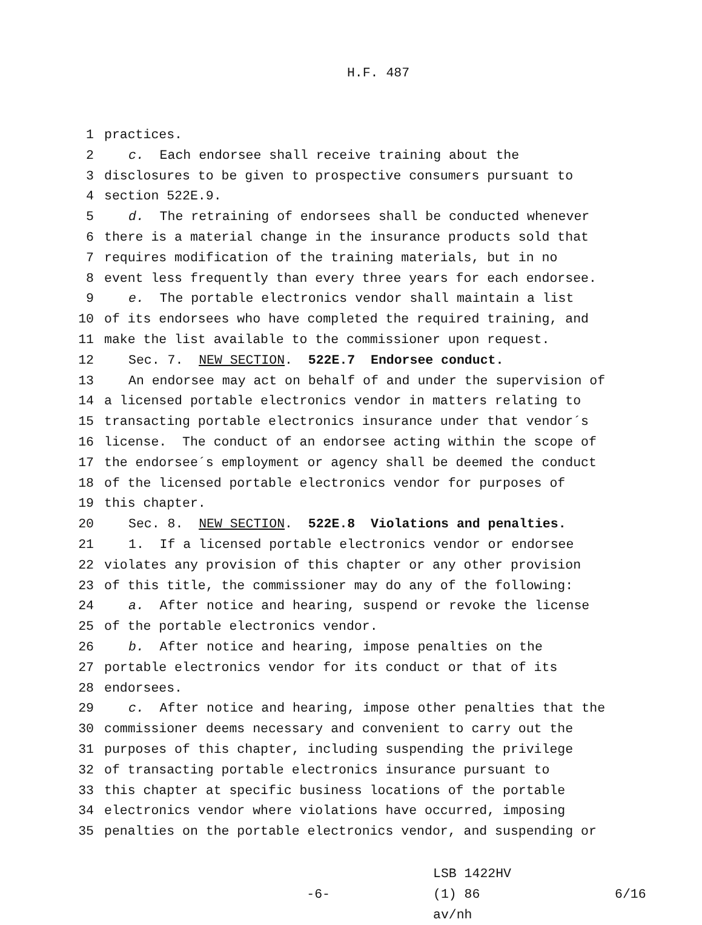H.F. 487
1 practices.
2 c. Each endorsee shall receive training about the
3 disclosures to be given to prospective consumers pursuant to
4 section 522E.9.
5 d. The retraining of endorsees shall be conducted whenever
6 there is a material change in the insurance products sold that
7 requires modification of the training materials, but in no
8 event less frequently than every three years for each endorsee.
9 e. The portable electronics vendor shall maintain a list
10 of its endorsees who have completed the required training, and
11 make the list available to the commissioner upon request.
12 Sec. 7. NEW SECTION. 522E.7 Endorsee conduct.
13 An endorsee may act on behalf of and under the supervision of
14 a licensed portable electronics vendor in matters relating to
15 transacting portable electronics insurance under that vendor´s
16 license. The conduct of an endorsee acting within the scope of
17 the endorsee´s employment or agency shall be deemed the conduct
18 of the licensed portable electronics vendor for purposes of
19 this chapter.
20 Sec. 8. NEW SECTION. 522E.8 Violations and penalties.
21 1. If a licensed portable electronics vendor or endorsee
22 violates any provision of this chapter or any other provision
23 of this title, the commissioner may do any of the following:
24 a. After notice and hearing, suspend or revoke the license
25 of the portable electronics vendor.
26 b. After notice and hearing, impose penalties on the
27 portable electronics vendor for its conduct or that of its
28 endorsees.
29 c. After notice and hearing, impose other penalties that the
30 commissioner deems necessary and convenient to carry out the
31 purposes of this chapter, including suspending the privilege
32 of transacting portable electronics insurance pursuant to
33 this chapter at specific business locations of the portable
34 electronics vendor where violations have occurred, imposing
35 penalties on the portable electronics vendor, and suspending or
-6-
LSB 1422HV (1) 86
av/nh
6/16